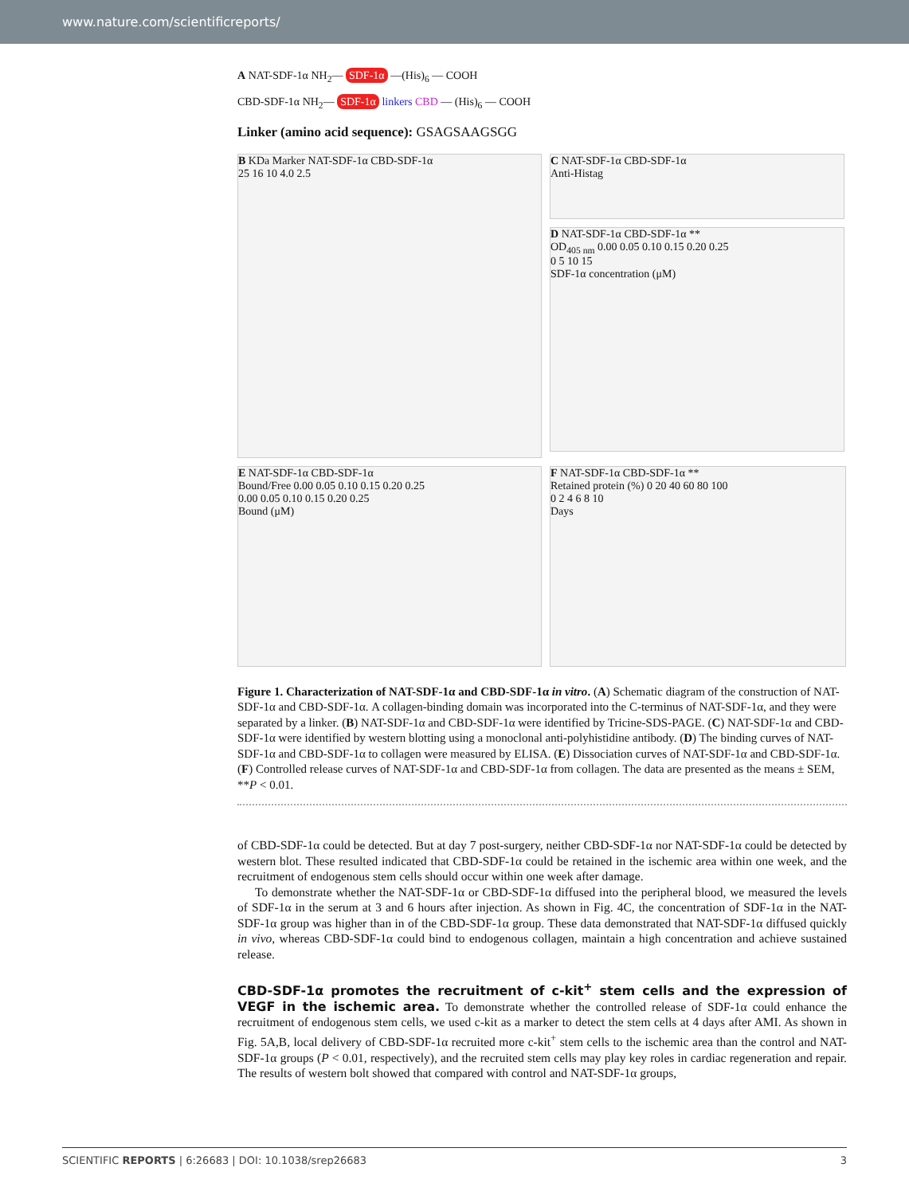www.nature.com/scientificreports/
A NAT-SDF-1α NH<sub>2</sub>— SDF-1α —(His)<sub>6</sub> — COOH
CBD-SDF-1α NH<sub>2</sub>— SDF-1α linkers CBD — (His)<sub>6</sub> — COOH
Linker (amino acid sequence): GSAGSAAGSGG
B KDa Marker NAT-SDF-1α CBD-SDF-1α
25 16 10 4.0 2.5
C NAT-SDF-1α CBD-SDF-1α
Anti-Histag
D NAT-SDF-1α CBD-SDF-1α **
OD<sub>405 nm</sub> 0.00 0.05 0.10 0.15 0.20 0.25
0 5 10 15
SDF-1α concentration (μM)
E NAT-SDF-1α CBD-SDF-1α
Bound/Free 0.00 0.05 0.10 0.15 0.20 0.25
0.00 0.05 0.10 0.15 0.20 0.25
Bound (μM)
F NAT-SDF-1α CBD-SDF-1α **
Retained protein (%) 0 20 40 60 80 100
0 2 4 6 8 10
Days
Figure 1. Characterization of NAT-SDF-1α and CBD-SDF-1α in vitro. (A) Schematic diagram of the construction of NAT-SDF-1α and CBD-SDF-1α. A collagen-binding domain was incorporated into the C-terminus of NAT-SDF-1α, and they were separated by a linker. (B) NAT-SDF-1α and CBD-SDF-1α were identified by Tricine-SDS-PAGE. (C) NAT-SDF-1α and CBD-SDF-1α were identified by western blotting using a monoclonal anti-polyhistidine antibody. (D) The binding curves of NAT-SDF-1α and CBD-SDF-1α to collagen were measured by ELISA. (E) Dissociation curves of NAT-SDF-1α and CBD-SDF-1α. (F) Controlled release curves of NAT-SDF-1α and CBD-SDF-1α from collagen. The data are presented as the means ± SEM, **P < 0.01.
of CBD-SDF-1α could be detected. But at day 7 post-surgery, neither CBD-SDF-1α nor NAT-SDF-1α could be detected by western blot. These resulted indicated that CBD-SDF-1α could be retained in the ischemic area within one week, and the recruitment of endogenous stem cells should occur within one week after damage.
To demonstrate whether the NAT-SDF-1α or CBD-SDF-1α diffused into the peripheral blood, we measured the levels of SDF-1α in the serum at 3 and 6 hours after injection. As shown in Fig. 4C, the concentration of SDF-1α in the NAT-SDF-1α group was higher than in of the CBD-SDF-1α group. These data demonstrated that NAT-SDF-1α diffused quickly in vivo, whereas CBD-SDF-1α could bind to endogenous collagen, maintain a high concentration and achieve sustained release.
CBD-SDF-1α promotes the recruitment of c-kit<sup>+</sup> stem cells and the expression of VEGF in the ischemic area.
To demonstrate whether the controlled release of SDF-1α could enhance the recruitment of endogenous stem cells, we used c-kit as a marker to detect the stem cells at 4 days after AMI. As shown in Fig. 5A,B, local delivery of CBD-SDF-1α recruited more c-kit<sup>+</sup> stem cells to the ischemic area than the control and NAT-SDF-1α groups (P < 0.01, respectively), and the recruited stem cells may play key roles in cardiac regeneration and repair. The results of western bolt showed that compared with control and NAT-SDF-1α groups,
SCIENTIFIC REPORTS | 6:26683 | DOI: 10.1038/srep26683 3